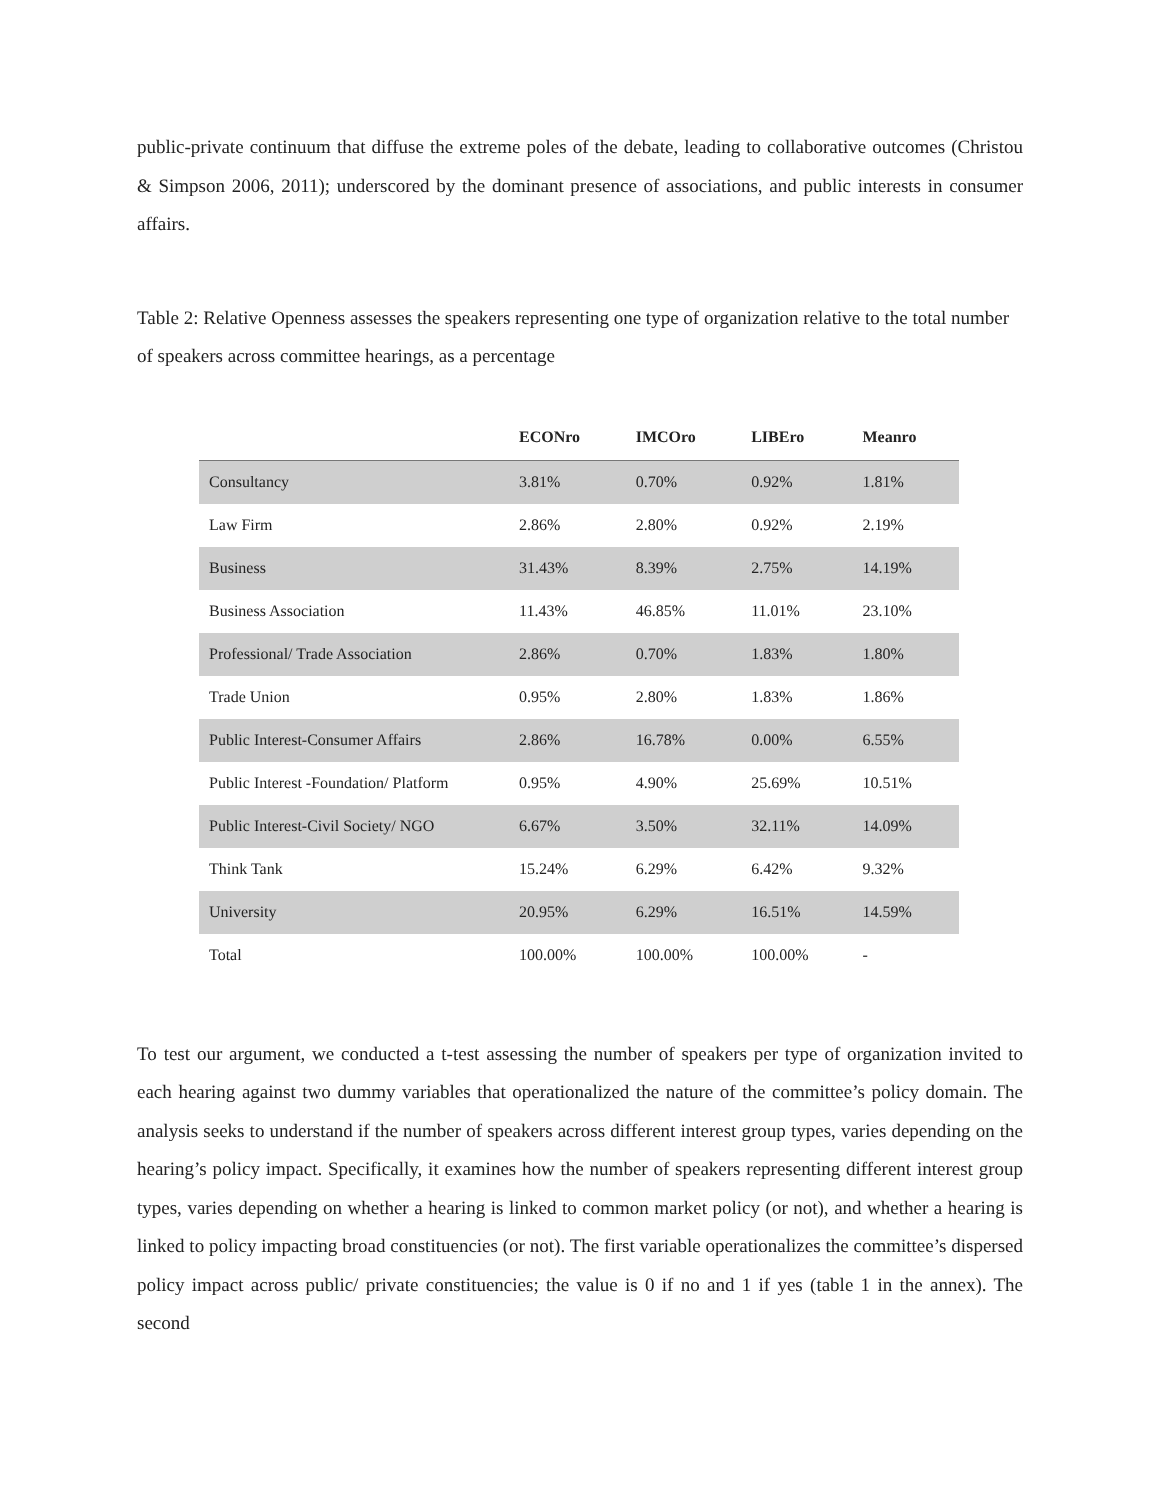public-private continuum that diffuse the extreme poles of the debate, leading to collaborative outcomes (Christou & Simpson 2006, 2011); underscored by the dominant presence of associations, and public interests in consumer affairs.
Table 2: Relative Openness assesses the speakers representing one type of organization relative to the total number of speakers across committee hearings, as a percentage
| | ECONro | IMCOro | LIBEro | Meanro |
| --- | --- | --- | --- | --- |
| Consultancy | 3.81% | 0.70% | 0.92% | 1.81% |
| Law Firm | 2.86% | 2.80% | 0.92% | 2.19% |
| Business | 31.43% | 8.39% | 2.75% | 14.19% |
| Business Association | 11.43% | 46.85% | 11.01% | 23.10% |
| Professional/ Trade Association | 2.86% | 0.70% | 1.83% | 1.80% |
| Trade Union | 0.95% | 2.80% | 1.83% | 1.86% |
| Public Interest-Consumer Affairs | 2.86% | 16.78% | 0.00% | 6.55% |
| Public Interest -Foundation/ Platform | 0.95% | 4.90% | 25.69% | 10.51% |
| Public Interest-Civil Society/ NGO | 6.67% | 3.50% | 32.11% | 14.09% |
| Think Tank | 15.24% | 6.29% | 6.42% | 9.32% |
| University | 20.95% | 6.29% | 16.51% | 14.59% |
| Total | 100.00% | 100.00% | 100.00% | - |
To test our argument, we conducted a t-test assessing the number of speakers per type of organization invited to each hearing against two dummy variables that operationalized the nature of the committee’s policy domain. The analysis seeks to understand if the number of speakers across different interest group types, varies depending on the hearing’s policy impact. Specifically, it examines how the number of speakers representing different interest group types, varies depending on whether a hearing is linked to common market policy (or not), and whether a hearing is linked to policy impacting broad constituencies (or not). The first variable operationalizes the committee’s dispersed policy impact across public/ private constituencies; the value is 0 if no and 1 if yes (table 1 in the annex). The second